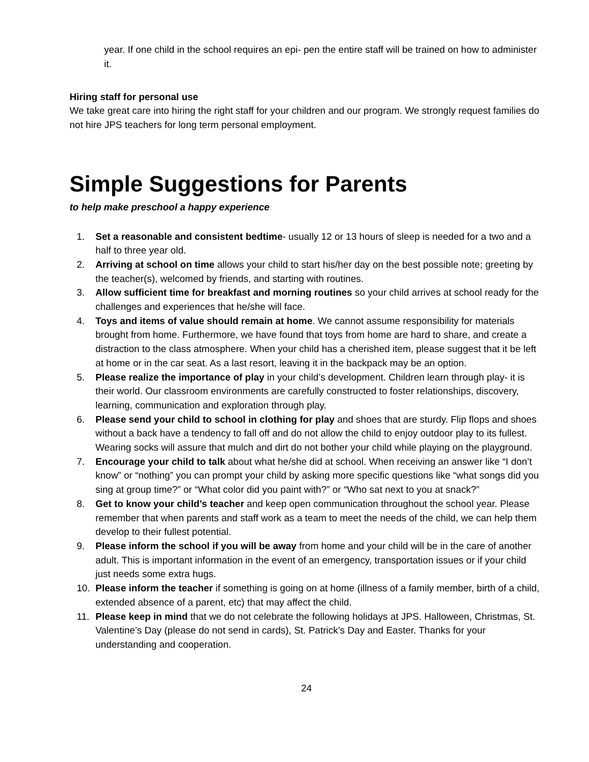year. If one child in the school requires an epi- pen the entire staff will be trained on how to administer it.
Hiring staff for personal use
We take great care into hiring the right staff for your children and our program. We strongly request families do not hire JPS teachers for long term personal employment.
Simple Suggestions for Parents
to help make preschool a happy experience
1. Set a reasonable and consistent bedtime- usually 12 or 13 hours of sleep is needed for a two and a half to three year old.
2. Arriving at school on time allows your child to start his/her day on the best possible note; greeting by the teacher(s), welcomed by friends, and starting with routines.
3. Allow sufficient time for breakfast and morning routines so your child arrives at school ready for the challenges and experiences that he/she will face.
4. Toys and items of value should remain at home. We cannot assume responsibility for materials brought from home. Furthermore, we have found that toys from home are hard to share, and create a distraction to the class atmosphere. When your child has a cherished item, please suggest that it be left at home or in the car seat. As a last resort, leaving it in the backpack may be an option.
5. Please realize the importance of play in your child’s development. Children learn through play- it is their world. Our classroom environments are carefully constructed to foster relationships, discovery, learning, communication and exploration through play.
6. Please send your child to school in clothing for play and shoes that are sturdy. Flip flops and shoes without a back have a tendency to fall off and do not allow the child to enjoy outdoor play to its fullest. Wearing socks will assure that mulch and dirt do not bother your child while playing on the playground.
7. Encourage your child to talk about what he/she did at school. When receiving an answer like “I don’t know” or “nothing” you can prompt your child by asking more specific questions like “what songs did you sing at group time?” or “What color did you paint with?” or “Who sat next to you at snack?”
8. Get to know your child’s teacher and keep open communication throughout the school year. Please remember that when parents and staff work as a team to meet the needs of the child, we can help them develop to their fullest potential.
9. Please inform the school if you will be away from home and your child will be in the care of another adult. This is important information in the event of an emergency, transportation issues or if your child just needs some extra hugs.
10. Please inform the teacher if something is going on at home (illness of a family member, birth of a child, extended absence of a parent, etc) that may affect the child.
11. Please keep in mind that we do not celebrate the following holidays at JPS. Halloween, Christmas, St. Valentine’s Day (please do not send in cards), St. Patrick’s Day and Easter. Thanks for your understanding and cooperation.
24